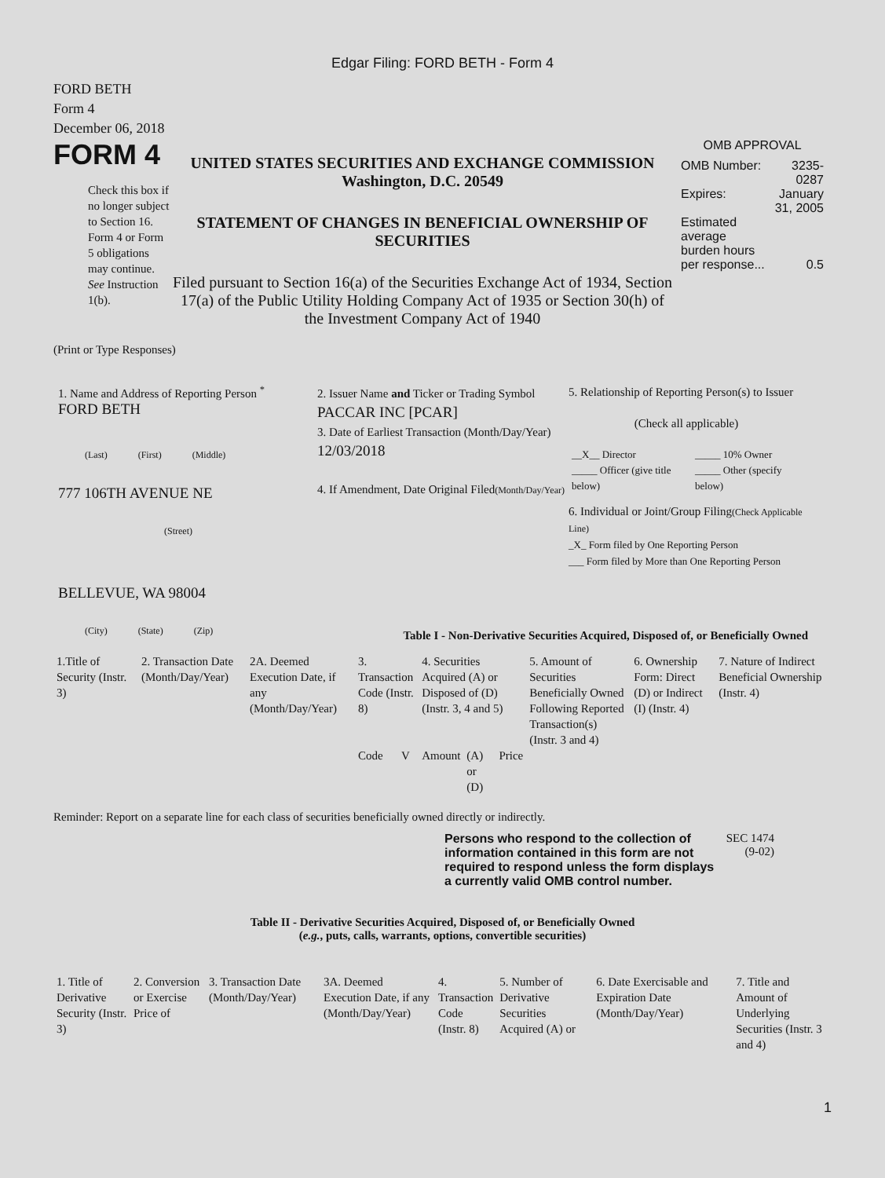Edgar Filing: FORD BETH - Form 4
FORD BETH
Form 4
December 06, 2018
FORM 4
Check this box if no longer subject to Section 16. Form 4 or Form 5 obligations may continue. See Instruction 1(b).
UNITED STATES SECURITIES AND EXCHANGE COMMISSION
Washington, D.C. 20549
STATEMENT OF CHANGES IN BENEFICIAL OWNERSHIP OF SECURITIES
Filed pursuant to Section 16(a) of the Securities Exchange Act of 1934, Section 17(a) of the Public Utility Holding Company Act of 1935 or Section 30(h) of the Investment Company Act of 1940
OMB APPROVAL
| OMB Number: | 3235-0287 |
| Expires: | January 31, 2005 |
| Estimated average burden hours per response... | 0.5 |
(Print or Type Responses)
1. Name and Address of Reporting Person <sup>*</sup>
FORD BETH
(Last) (First) (Middle)
777 106TH AVENUE NE
(Street)
BELLEVUE, WA 98004
(City) (State) (Zip)
2. Issuer Name and Ticker or Trading Symbol
PACCAR INC [PCAR]
3. Date of Earliest Transaction (Month/Day/Year)
12/03/2018
4. If Amendment, Date Original Filed(Month/Day/Year)
5. Relationship of Reporting Person(s) to Issuer
(Check all applicable)
| __X__ Director | _____ 10% Owner |
| _____ Officer (give title below) | _____ Other (specify below) |
6. Individual or Joint/Group Filing(Check Applicable Line)
_X_ Form filed by One Reporting Person
___ Form filed by More than One Reporting Person
Table I - Non-Derivative Securities Acquired, Disposed of, or Beneficially Owned
| 1.Title of Security (Instr. 3) | 2. Transaction Date (Month/Day/Year) | 2A. Deemed Execution Date, if any (Month/Day/Year) | 3. Transaction Code (Instr. 8) | | 4. Securities Acquired (A) or Disposed of (D) (Instr. 3, 4 and 5) | | | 5. Amount of Securities Beneficially Owned Following Reported Transaction(s) (Instr. 3 and 4) | 6. Ownership Form: Direct (D) or Indirect (I) (Instr. 4) | 7. Nature of Indirect Beneficial Ownership (Instr. 4) |
| | | | Code | V | Amount | (A) or (D) | Price | | | |
Reminder: Report on a separate line for each class of securities beneficially owned directly or indirectly.
Persons who respond to the collection of information contained in this form are not required to respond unless the form displays a currently valid OMB control number.
SEC 1474 (9-02)
Table II - Derivative Securities Acquired, Disposed of, or Beneficially Owned
(e.g., puts, calls, warrants, options, convertible securities)
| 1. Title of Derivative Security (Instr. 3) | 2. Conversion or Exercise Price of | 3. Transaction Date (Month/Day/Year) | 3A. Deemed Execution Date, if any (Month/Day/Year) | 4. Transaction Code (Instr. 8) | 5. Number of Derivative Securities Acquired (A) or | 6. Date Exercisable and Expiration Date (Month/Day/Year) | 7. Title and Amount of Underlying Securities (Instr. 3 and 4) |
1